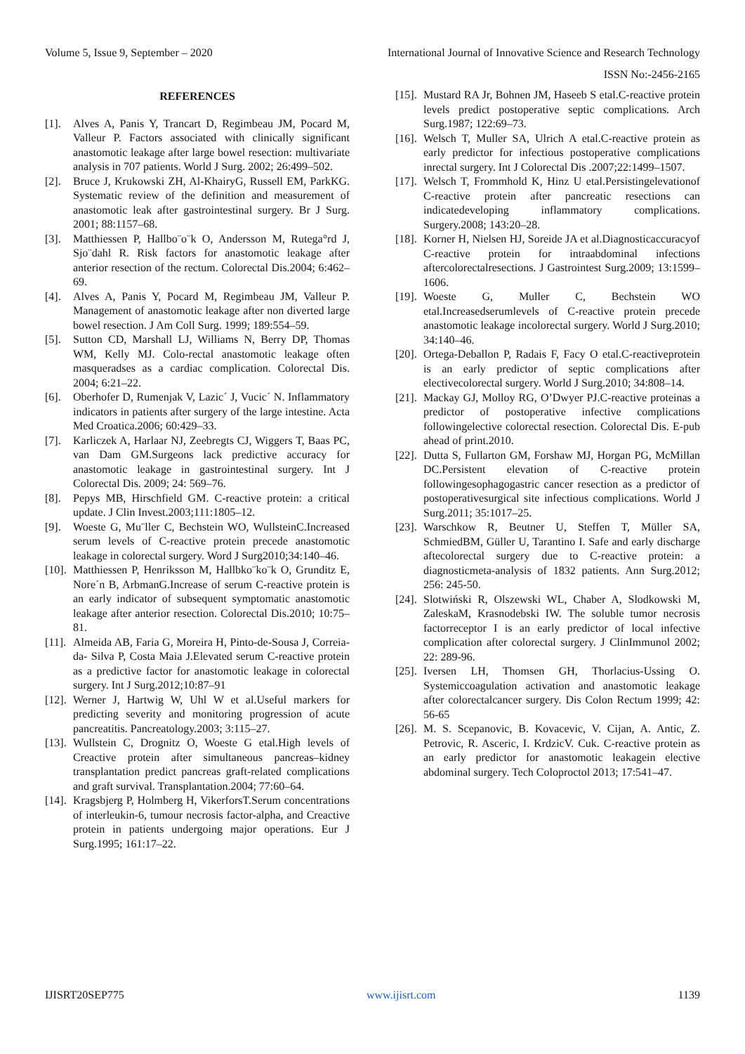Volume 5, Issue 9, September – 2020 International Journal of Innovative Science and Research Technology
ISSN No:-2456-2165
REFERENCES
[1]. Alves A, Panis Y, Trancart D, Regimbeau JM, Pocard M, Valleur P. Factors associated with clinically significant anastomotic leakage after large bowel resection: multivariate analysis in 707 patients. World J Surg. 2002; 26:499–502.
[2]. Bruce J, Krukowski ZH, Al-KhairyG, Russell EM, ParkKG. Systematic review of the definition and measurement of anastomotic leak after gastrointestinal surgery. Br J Surg. 2001; 88:1157–68.
[3]. Matthiessen P, Hallbo¨o¨k O, Andersson M, Rutega°rd J, Sjo¨dahl R. Risk factors for anastomotic leakage after anterior resection of the rectum. Colorectal Dis.2004; 6:462–69.
[4]. Alves A, Panis Y, Pocard M, Regimbeau JM, Valleur P. Management of anastomotic leakage after non diverted large bowel resection. J Am Coll Surg. 1999; 189:554–59.
[5]. Sutton CD, Marshall LJ, Williams N, Berry DP, Thomas WM, Kelly MJ. Colo-rectal anastomotic leakage often masqueradses as a cardiac complication. Colorectal Dis. 2004; 6:21–22.
[6]. Oberhofer D, Rumenjak V, Lazic´ J, Vucic´ N. Inflammatory indicators in patients after surgery of the large intestine. Acta Med Croatica.2006; 60:429–33.
[7]. Karliczek A, Harlaar NJ, Zeebregts CJ, Wiggers T, Baas PC, van Dam GM.Surgeons lack predictive accuracy for anastomotic leakage in gastrointestinal surgery. Int J Colorectal Dis. 2009; 24: 569–76.
[8]. Pepys MB, Hirschfield GM. C-reactive protein: a critical update. J Clin Invest.2003;111:1805–12.
[9]. Woeste G, Mu¨ller C, Bechstein WO, WullsteinC.Increased serum levels of C-reactive protein precede anastomotic leakage in colorectal surgery. Word J Surg2010;34:140–46.
[10]. Matthiessen P, Henriksson M, Hallbko¨ko¨k O, Grunditz E, Nore´n B, ArbmanG.Increase of serum C-reactive protein is an early indicator of subsequent symptomatic anastomotic leakage after anterior resection. Colorectal Dis.2010; 10:75–81.
[11]. Almeida AB, Faria G, Moreira H, Pinto-de-Sousa J, Correia-da- Silva P, Costa Maia J.Elevated serum C-reactive protein as a predictive factor for anastomotic leakage in colorectal surgery. Int J Surg.2012;10:87–91
[12]. Werner J, Hartwig W, Uhl W et al.Useful markers for predicting severity and monitoring progression of acute pancreatitis. Pancreatology.2003; 3:115–27.
[13]. Wullstein C, Drognitz O, Woeste G etal.High levels of Creactive protein after simultaneous pancreas–kidney transplantation predict pancreas graft-related complications and graft survival. Transplantation.2004; 77:60–64.
[14]. Kragsbjerg P, Holmberg H, VikerforsT.Serum concentrations of interleukin-6, tumour necrosis factor-alpha, and Creactive protein in patients undergoing major operations. Eur J Surg.1995; 161:17–22.
[15]. Mustard RA Jr, Bohnen JM, Haseeb S etal.C-reactive protein levels predict postoperative septic complications. Arch Surg.1987; 122:69–73.
[16]. Welsch T, Muller SA, Ulrich A etal.C-reactive protein as early predictor for infectious postoperative complications inrectal surgery. Int J Colorectal Dis .2007;22:1499–1507.
[17]. Welsch T, Frommhold K, Hinz U etal.Persistingelevationof C-reactive protein after pancreatic resections can indicatedeveloping inflammatory complications. Surgery.2008; 143:20–28.
[18]. Korner H, Nielsen HJ, Soreide JA et al.Diagnosticaccuracyof C-reactive protein for intraabdominal infections aftercolorectalresections. J Gastrointest Surg.2009; 13:1599–1606.
[19]. Woeste G, Muller C, Bechstein WO etal.Increasedserumlevels of C-reactive protein precede anastomotic leakage incolorectal surgery. World J Surg.2010; 34:140–46.
[20]. Ortega-Deballon P, Radais F, Facy O etal.C-reactiveprotein is an early predictor of septic complications after electivecolorectal surgery. World J Surg.2010; 34:808–14.
[21]. Mackay GJ, Molloy RG, O’Dwyer PJ.C-reactive proteinas a predictor of postoperative infective complications followingelective colorectal resection. Colorectal Dis. E-pub ahead of print.2010.
[22]. Dutta S, Fullarton GM, Forshaw MJ, Horgan PG, McMillan DC.Persistent elevation of C-reactive protein followingesophagogastric cancer resection as a predictor of postoperativesurgical site infectious complications. World J Surg.2011; 35:1017–25.
[23]. Warschkow R, Beutner U, Steffen T, Müller SA, SchmiedBM, Güller U, Tarantino I. Safe and early discharge aftecolorectal surgery due to C-reactive protein: a diagnosticmeta-analysis of 1832 patients. Ann Surg.2012; 256: 245-50.
[24]. Slotwiński R, Olszewski WL, Chaber A, Slodkowski M, ZaleskaM, Krasnodebski IW. The soluble tumor necrosis factorreceptor I is an early predictor of local infective complication after colorectal surgery. J ClinImmunol 2002; 22: 289-96.
[25]. Iversen LH, Thomsen GH, Thorlacius-Ussing O. Systemiccoagulation activation and anastomotic leakage after colorectalcancer surgery. Dis Colon Rectum 1999; 42: 56-65
[26]. M. S. Scepanovic, B. Kovacevic, V. Cijan, A. Antic, Z. Petrovic, R. Asceric, I. KrdzicV. Cuk. C-reactive protein as an early predictor for anastomotic leakagein elective abdominal surgery. Tech Coloproctol 2013; 17:541–47.
IJISRT20SEP775 www.ijisrt.com 1139